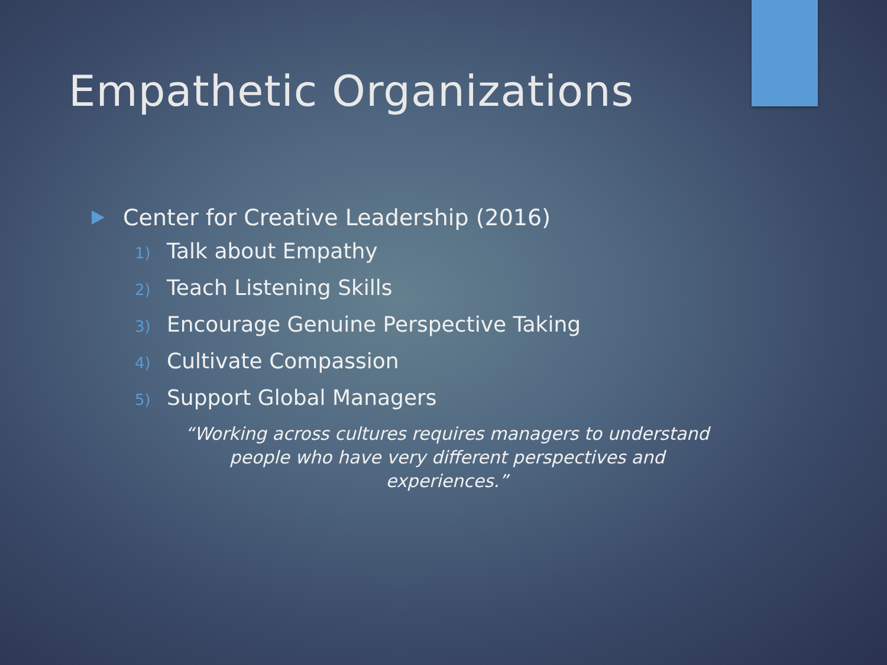Empathetic Organizations
Center for Creative Leadership (2016)
1) Talk about Empathy
2) Teach Listening Skills
3) Encourage Genuine Perspective Taking
4) Cultivate Compassion
5) Support Global Managers
“Working across cultures requires managers to understand people who have very different perspectives and experiences.”